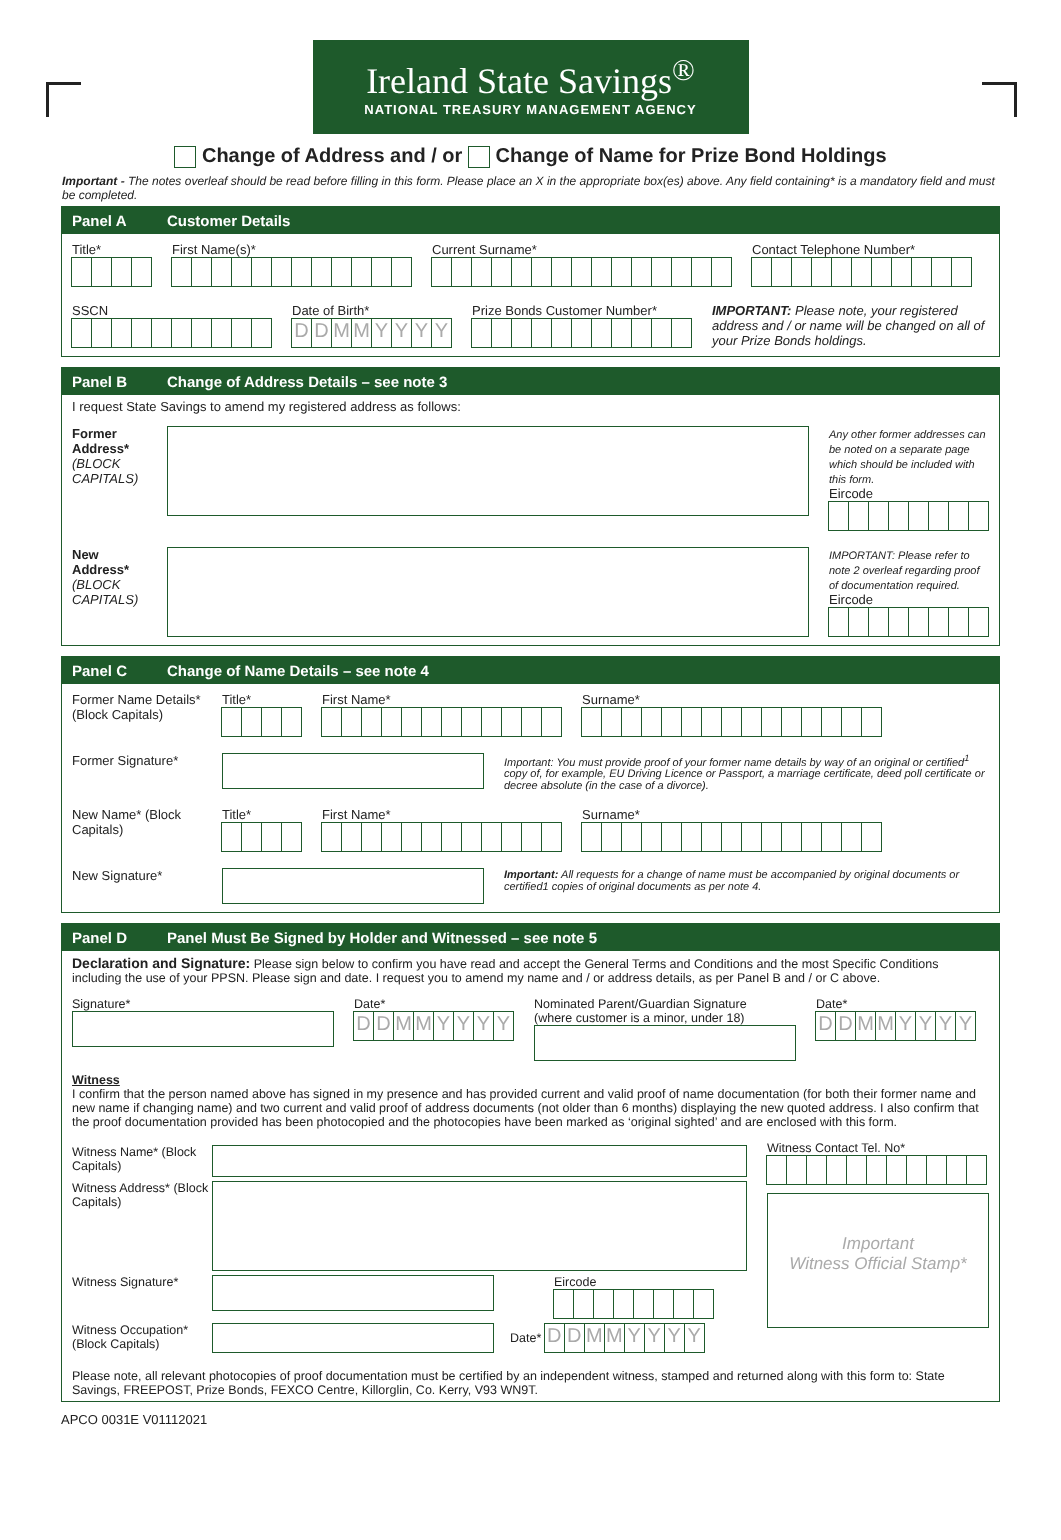Ireland State Savings<sup>®</sup>
NATIONAL TREASURY MANAGEMENT AGENCY
Change of Address and / or Change of Name for Prize Bond Holdings
Important - The notes overleaf should be read before filling in this form. Please place an X in the appropriate box(es) above. Any field containing* is a mandatory field and must be completed.
Panel A Customer Details
Title*
First Name(s)*
Current Surname*
Contact Telephone Number*
SSCN
Date of Birth*
DDMMYYYY
Prize Bonds Customer Number*
IMPORTANT: Please note, your registered address and / or name will be changed on all of your Prize Bonds holdings.
Panel B Change of Address Details – see note 3
I request State Savings to amend my registered address as follows:
Former Address*
(BLOCK CAPITALS)
Any other former addresses can be noted on a separate page which should be included with this form.
Eircode
New Address*
(BLOCK CAPITALS)
IMPORTANT: Please refer to note 2 overleaf regarding proof of documentation required.
Eircode
Panel C Change of Name Details – see note 4
Former Name Details* (Block Capitals)
Title*
First Name*
Surname*
Former Signature*
Important: You must provide proof of your former name details by way of an original or certified<sup>1</sup> copy of, for example, EU Driving Licence or Passport, a marriage certificate, deed poll certificate or decree absolute (in the case of a divorce).
New Name* (Block Capitals)
Title*
First Name*
Surname*
New Signature*
Important: All requests for a change of name must be accompanied by original documents or certified1 copies of original documents as per note 4.
Panel D Panel Must Be Signed by Holder and Witnessed – see note 5
Declaration and Signature: Please sign below to confirm you have read and accept the General Terms and Conditions and the most Specific Conditions including the use of your PPSN. Please sign and date. I request you to amend my name and / or address details, as per Panel B and / or C above.
Signature*
Date*
DDMMYYYY
Nominated Parent/Guardian Signature
(where customer is a minor, under 18)
Date*
DDMMYYYY
Witness
I confirm that the person named above has signed in my presence and has provided current and valid proof of name documentation (for both their former name and new name if changing name) and two current and valid proof of address documents (not older than 6 months) displaying the new quoted address. I also confirm that the proof documentation provided has been photocopied and the photocopies have been marked as ‘original sighted’ and are enclosed with this form.
Witness Name* (Block Capitals)
Witness Address* (Block Capitals)
Witness Signature* Eircode
Witness Occupation* (Block Capitals)
Date* DDMMYYYY
Witness Contact Tel. No*
Important
Witness Official Stamp*
Please note, all relevant photocopies of proof documentation must be certified by an independent witness, stamped and returned along with this form to: State Savings, FREEPOST, Prize Bonds, FEXCO Centre, Killorglin, Co. Kerry, V93 WN9T.
APCO 0031E V01112021